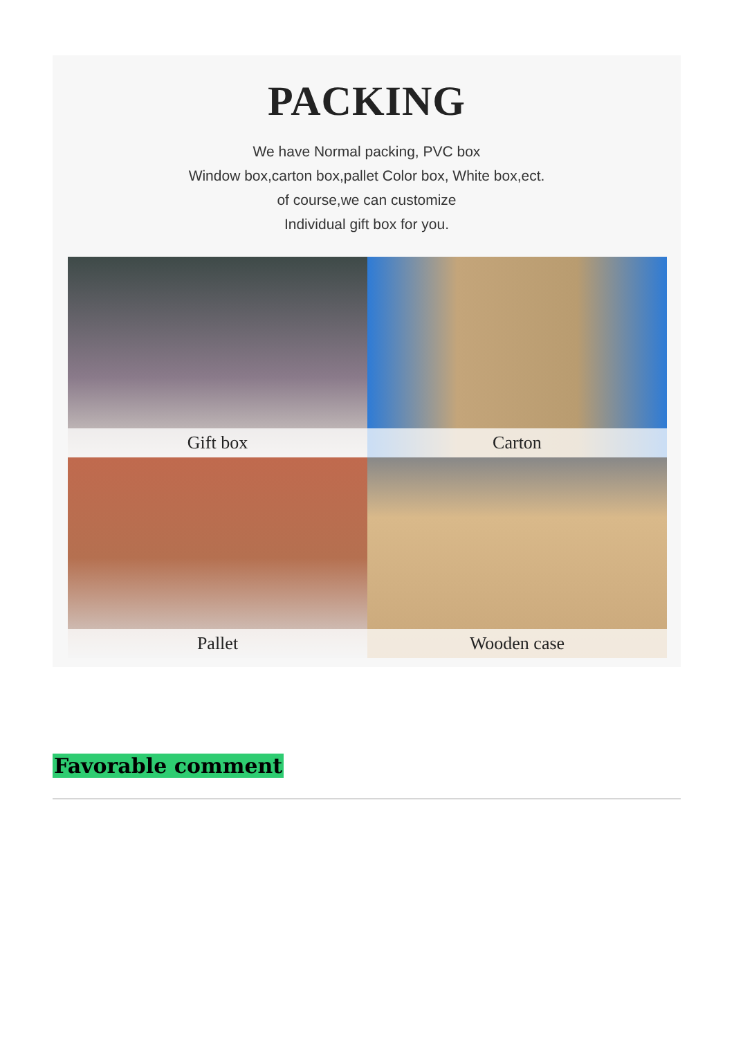PACKING
We have Normal packing, PVC box
Window box,carton box,pallet Color box, White box,ect.
of course,we can customize
Individual gift box for you.
Gift box
Carton
Pallet
Wooden case
Favorable comment